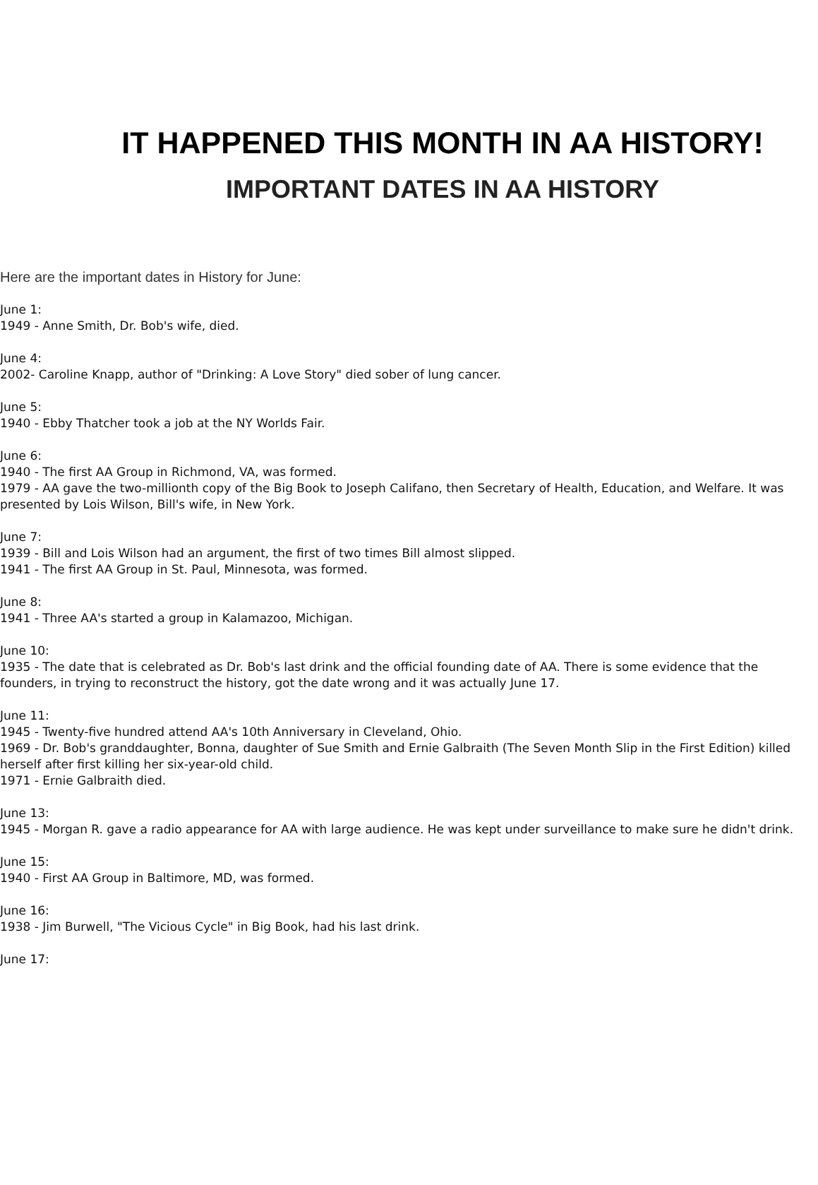IT HAPPENED THIS MONTH IN AA HISTORY!
IMPORTANT DATES IN AA HISTORY
Here are the important dates in History for June:
June 1:
1949 - Anne Smith, Dr. Bob's wife, died.
June 4:
2002- Caroline Knapp, author of "Drinking: A Love Story" died sober of lung cancer.
June 5:
1940 - Ebby Thatcher took a job at the NY Worlds Fair.
June 6:
1940 - The first AA Group in Richmond, VA, was formed.
1979 - AA gave the two-millionth copy of the Big Book to Joseph Califano, then Secretary of Health, Education, and Welfare. It was presented by Lois Wilson, Bill's wife, in New York.
June 7:
1939 - Bill and Lois Wilson had an argument, the first of two times Bill almost slipped.
1941 - The first AA Group in St. Paul, Minnesota, was formed.
June 8:
1941 - Three AA's started a group in Kalamazoo, Michigan.
June 10:
1935 - The date that is celebrated as Dr. Bob's last drink and the official founding date of AA. There is some evidence that the founders, in trying to reconstruct the history, got the date wrong and it was actually June 17.
June 11:
1945 - Twenty-five hundred attend AA's 10th Anniversary in Cleveland, Ohio.
1969 - Dr. Bob's granddaughter, Bonna, daughter of Sue Smith and Ernie Galbraith (The Seven Month Slip in the First Edition) killed herself after first killing her six-year-old child.
1971 - Ernie Galbraith died.
June 13:
1945 - Morgan R. gave a radio appearance for AA with large audience. He was kept under surveillance to make sure he didn't drink.
June 15:
1940 - First AA Group in Baltimore, MD, was formed.
June 16:
1938 - Jim Burwell, "The Vicious Cycle" in Big Book, had his last drink.
June 17: